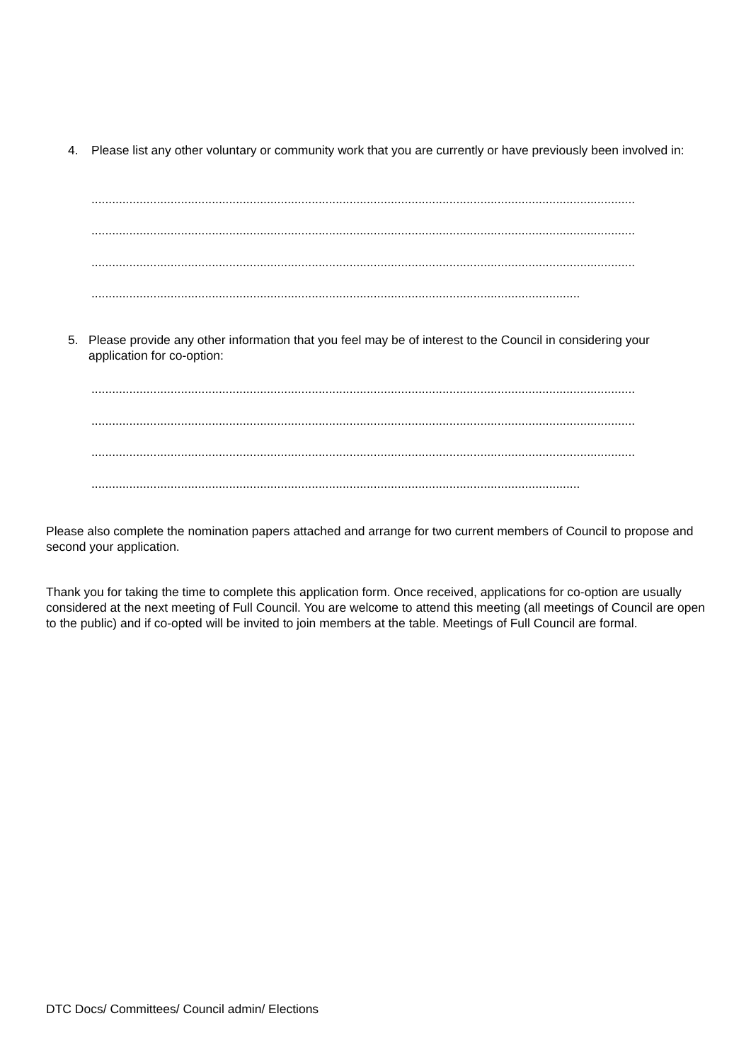4. Please list any other voluntary or community work that you are currently or have previously been involved in:
..............................................................................................................................................................
..............................................................................................................................................................
..............................................................................................................................................................
..............................................................................................................................................
5. Please provide any other information that you feel may be of interest to the Council in considering your application for co-option:
..............................................................................................................................................................
..............................................................................................................................................................
..............................................................................................................................................................
..............................................................................................................................................
Please also complete the nomination papers attached and arrange for two current members of Council to propose and second your application.
Thank you for taking the time to complete this application form. Once received, applications for co-option are usually considered at the next meeting of Full Council. You are welcome to attend this meeting (all meetings of Council are open to the public) and if co-opted will be invited to join members at the table. Meetings of Full Council are formal.
DTC Docs/ Committees/ Council admin/ Elections